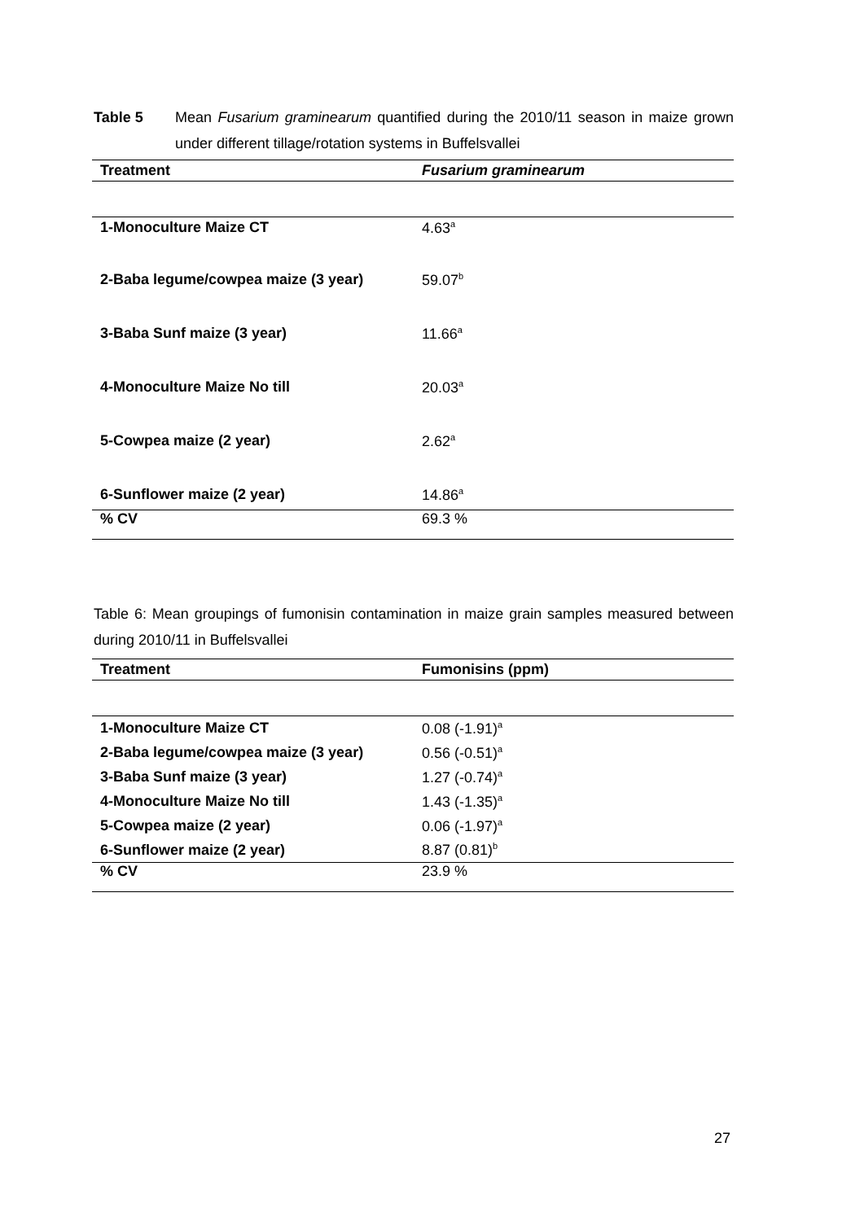Table 5 Mean Fusarium graminearum quantified during the 2010/11 season in maize grown under different tillage/rotation systems in Buffelsvallei
| Treatment | Fusarium graminearum |
| --- | --- |
| 1-Monoculture Maize CT | 4.63<sup>a</sup> |
| 2-Baba legume/cowpea maize (3 year) | 59.07<sup>b</sup> |
| 3-Baba Sunf maize (3 year) | 11.66<sup>a</sup> |
| 4-Monoculture Maize No till | 20.03<sup>a</sup> |
| 5-Cowpea maize (2 year) | 2.62<sup>a</sup> |
| 6-Sunflower maize (2 year) | 14.86<sup>a</sup> |
| % CV | 69.3 % |
Table 6: Mean groupings of fumonisin contamination in maize grain samples measured between during 2010/11 in Buffelsvallei
| Treatment | Fumonisins (ppm) |
| --- | --- |
| 1-Monoculture Maize CT | 0.08 (-1.91)<sup>a</sup> |
| 2-Baba legume/cowpea maize (3 year) | 0.56 (-0.51)<sup>a</sup> |
| 3-Baba Sunf maize (3 year) | 1.27 (-0.74)<sup>a</sup> |
| 4-Monoculture Maize No till | 1.43 (-1.35)<sup>a</sup> |
| 5-Cowpea maize (2 year) | 0.06 (-1.97)<sup>a</sup> |
| 6-Sunflower maize (2 year) | 8.87 (0.81)<sup>b</sup> |
| % CV | 23.9 % |
27